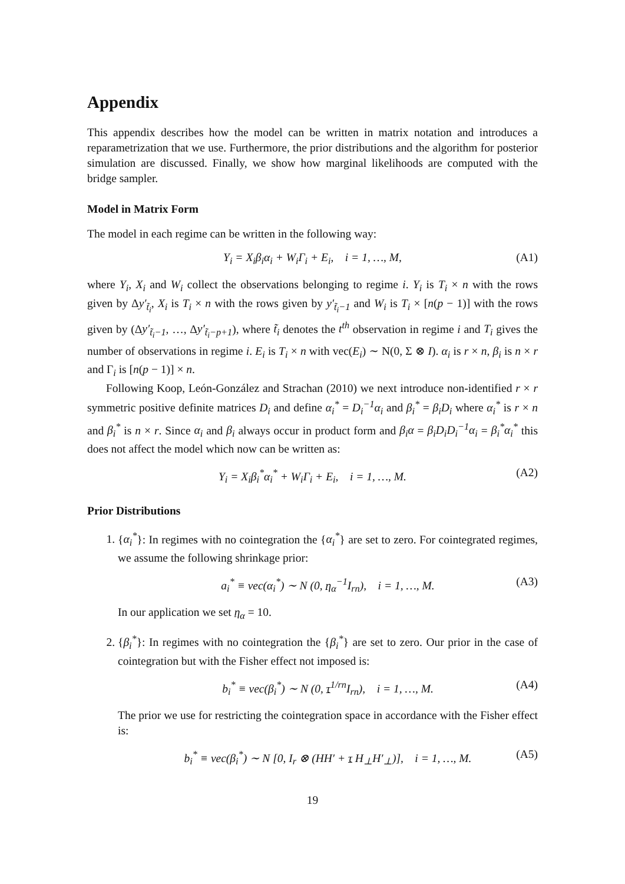Appendix
This appendix describes how the model can be written in matrix notation and introduces a reparametrization that we use. Furthermore, the prior distributions and the algorithm for posterior simulation are discussed. Finally, we show how marginal likelihoods are computed with the bridge sampler.
Model in Matrix Form
The model in each regime can be written in the following way:
Y<sub>i</sub> = X<sub>i</sub>β<sub>i</sub>α<sub>i</sub> + W<sub>i</sub>Γ<sub>i</sub> + E<sub>i</sub>, i = 1, …, M, (A1)
where Y<sub>i</sub>, X<sub>i</sub> and W<sub>i</sub> collect the observations belonging to regime i. Y<sub>i</sub> is T<sub>i</sub> × n with the rows given by Δy′<sub>t̃<sub>i</sub></sub>, X<sub>i</sub> is T<sub>i</sub> × n with the rows given by y′<sub>t̃<sub>i</sub>−1</sub> and W<sub>i</sub> is T<sub>i</sub> × [n(p − 1)] with the rows given by (Δy′<sub>t̃<sub>i</sub>−1</sub>, …, Δy′<sub>t̃<sub>i</sub>−p+1</sub>), where t̃<sub>i</sub> denotes the t<sup>th</sup> observation in regime i and T<sub>i</sub> gives the number of observations in regime i. E<sub>i</sub> is T<sub>i</sub> × n with vec(E<sub>i</sub>) ∼ N(0, Σ ⊗ I). α<sub>i</sub> is r × n, β<sub>i</sub> is n × r and Γ<sub>i</sub> is [n(p − 1)] × n.
Following Koop, León-González and Strachan (2010) we next introduce non-identified r × r symmetric positive definite matrices D<sub>i</sub> and define α<sub>i</sub><sup>*</sup> = D<sub>i</sub><sup>−1</sup>α<sub>i</sub> and β<sub>i</sub><sup>*</sup> = β<sub>i</sub>D<sub>i</sub> where α<sub>i</sub><sup>*</sup> is r × n and β<sub>i</sub><sup>*</sup> is n × r. Since α<sub>i</sub> and β<sub>i</sub> always occur in product form and β<sub>i</sub>α = β<sub>i</sub>D<sub>i</sub>D<sub>i</sub><sup>−1</sup>α<sub>i</sub> = β<sub>i</sub><sup>*</sup>α<sub>i</sub><sup>*</sup> this does not affect the model which now can be written as:
Y<sub>i</sub> = X<sub>i</sub>β<sub>i</sub><sup>*</sup>α<sub>i</sub><sup>*</sup> + W<sub>i</sub>Γ<sub>i</sub> + E<sub>i</sub>, i = 1, …, M. (A2)
Prior Distributions
1. {α<sub>i</sub><sup>*</sup>}: In regimes with no cointegration the {α<sub>i</sub><sup>*</sup>} are set to zero. For cointegrated regimes, we assume the following shrinkage prior:
a<sub>i</sub><sup>*</sup> ≡ vec(α<sub>i</sub><sup>*</sup>) ∼ N (0, η<sub>α</sub><sup>−1</sup>I<sub>rn</sub>), i = 1, …, M. (A3)
In our application we set η<sub>α</sub> = 10.
2. {β<sub>i</sub><sup>*</sup>}: In regimes with no cointegration the {β<sub>i</sub><sup>*</sup>} are set to zero. Our prior in the case of cointegration but with the Fisher effect not imposed is:
b<sub>i</sub><sup>*</sup> ≡ vec(β<sub>i</sub><sup>*</sup>) ∼ N (0, τ<sup>1/rn</sup>I<sub>rn</sub>), i = 1, …, M. (A4)
The prior we use for restricting the cointegration space in accordance with the Fisher effect is:
b<sub>i</sub><sup>*</sup> ≡ vec(β<sub>i</sub><sup>*</sup>) ∼ N [0, I<sub>r</sub> ⊗ (HH′ + τ H<sub>⊥</sub>H′<sub>⊥</sub>)], i = 1, …, M. (A5)
19